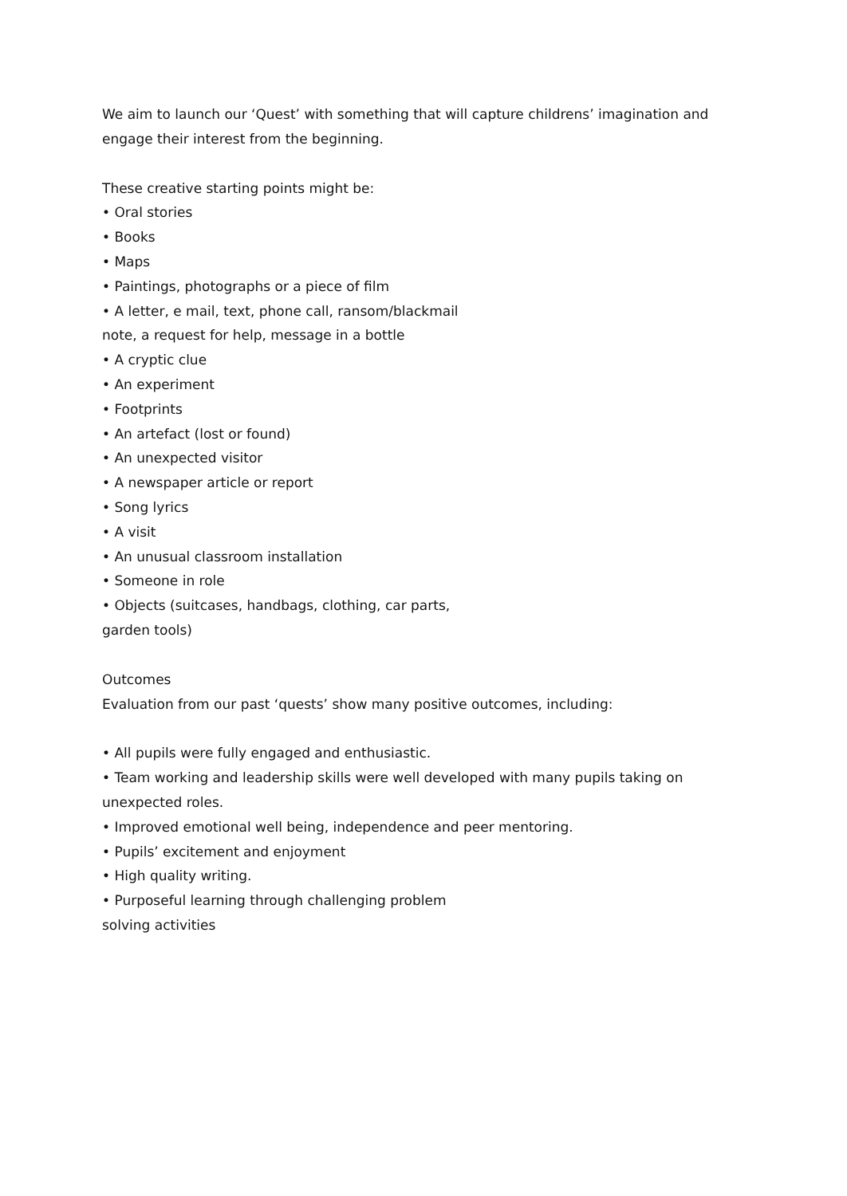We aim to launch our ‘Quest’ with something that will capture childrens’ imagination and engage their interest from the beginning.
These creative starting points might be:
• Oral stories
• Books
• Maps
• Paintings, photographs or a piece of film
• A letter, e mail, text, phone call, ransom/blackmail
note, a request for help, message in a bottle
• A cryptic clue
• An experiment
• Footprints
• An artefact (lost or found)
• An unexpected visitor
• A newspaper article or report
• Song lyrics
• A visit
• An unusual classroom installation
• Someone in role
• Objects (suitcases, handbags, clothing, car parts,
garden tools)
Outcomes
Evaluation from our past ‘quests’ show many positive outcomes, including:
• All pupils were fully engaged and enthusiastic.
• Team working and leadership skills were well developed with many pupils taking on unexpected roles.
• Improved emotional well being, independence and peer mentoring.
• Pupils’ excitement and enjoyment
• High quality writing.
• Purposeful learning through challenging problem
solving activities